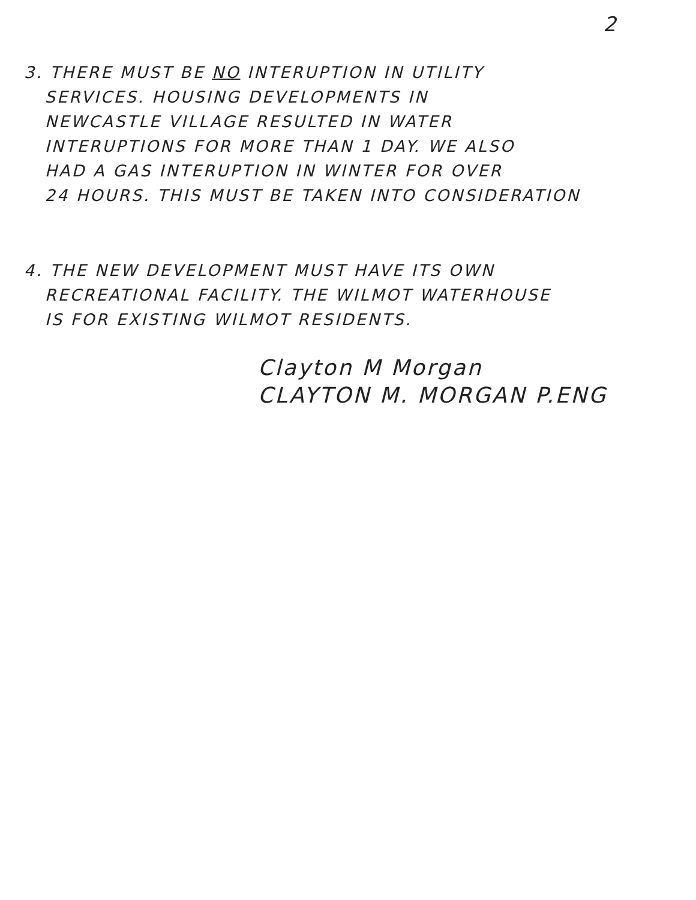2
3. THERE MUST BE NO INTERUPTION IN UTILITY
SERVICES. HOUSING DEVELOPMENTS IN
NEWCASTLE VILLAGE RESULTED IN WATER
INTERUPTIONS FOR MORE THAN 1 DAY. WE ALSO
HAD A GAS INTERUPTION IN WINTER FOR OVER
24 HOURS. THIS MUST BE TAKEN INTO CONSIDERATION
4. THE NEW DEVELOPMENT MUST HAVE ITS OWN
RECREATIONAL FACILITY. THE WILMOT WATERHOUSE
IS FOR EXISTING WILMOT RESIDENTS.
Clayton M Morgan
CLAYTON M. MORGAN P.ENG